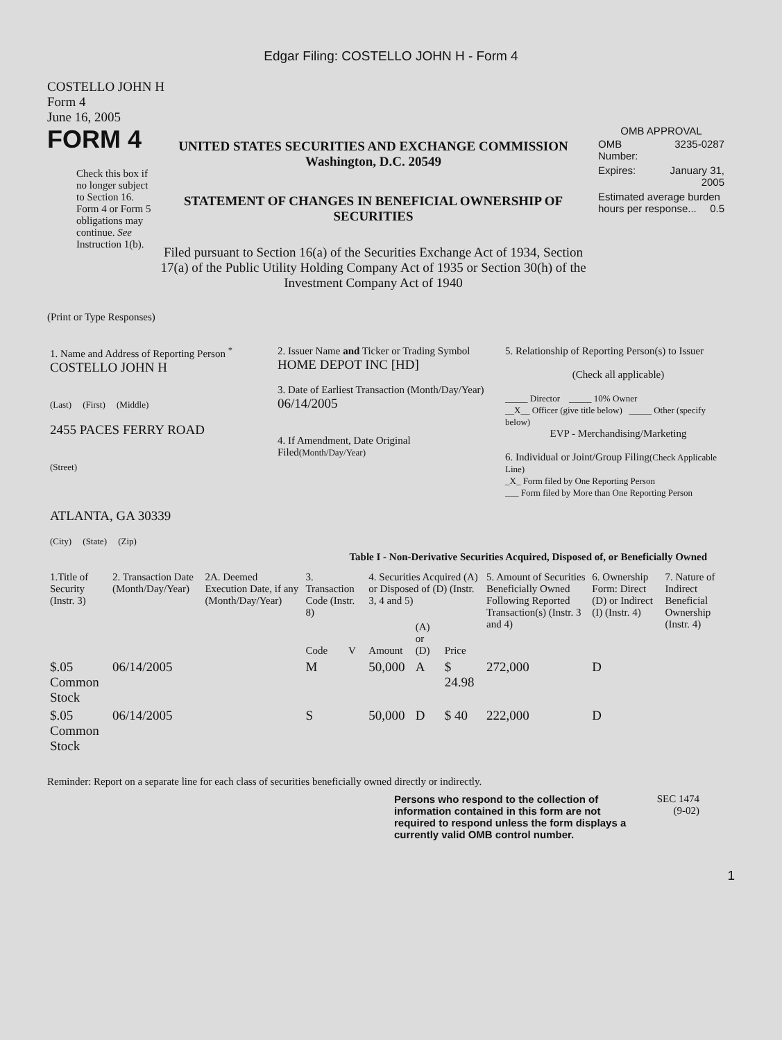Edgar Filing: COSTELLO JOHN H - Form 4
COSTELLO JOHN H
Form 4
June 16, 2005
FORM 4
Check this box if no longer subject to Section 16. Form 4 or Form 5 obligations may continue. See Instruction 1(b).
UNITED STATES SECURITIES AND EXCHANGE COMMISSION
Washington, D.C. 20549
STATEMENT OF CHANGES IN BENEFICIAL OWNERSHIP OF SECURITIES
Filed pursuant to Section 16(a) of the Securities Exchange Act of 1934, Section 17(a) of the Public Utility Holding Company Act of 1935 or Section 30(h) of the Investment Company Act of 1940
OMB APPROVAL
| OMB Number: | 3235-0287 |
| Expires: | January 31, 2005 |
| Estimated average burden hours per response... 0.5 | |
(Print or Type Responses)
| 1. Name and Address of Reporting Person <sup>*</sup> COSTELLO JOHN H (Last) (First) (Middle) 2455 PACES FERRY ROAD (Street) ATLANTA, GA 30339 (City) (State) (Zip) | 2. Issuer Name and Ticker or Trading Symbol HOME DEPOT INC [HD] 3. Date of Earliest Transaction (Month/Day/Year) 06/14/2005 4. If Amendment, Date Original Filed (Month/Day/Year) | 5. Relationship of Reporting Person(s) to Issuer (Check all applicable) _____ Director _____ 10% Owner __X__ Officer (give title below) _____ Other (specify below) EVP - Merchandising/Marketing 6. Individual or Joint/Group Filing (Check Applicable Line) _X_ Form filed by One Reporting Person ___ Form filed by More than One Reporting Person |
Table I - Non-Derivative Securities Acquired, Disposed of, or Beneficially Owned
| 1.Title of Security (Instr. 3) | 2. Transaction Date (Month/Day/Year) | 2A. Deemed Execution Date, if any (Month/Day/Year) | 3. Transaction Code (Instr. 8) | | 4. Securities Acquired (A) or Disposed of (D) (Instr. 3, 4 and 5) | | | 5. Amount of Securities Beneficially Owned Following Reported Transaction(s) (Instr. 3 and 4) | 6. Ownership Form: Direct (D) or Indirect (I) (Instr. 4) | 7. Nature of Indirect Beneficial Ownership (Instr. 4) |
| --- | --- | --- | --- | --- | --- | --- | --- | --- | --- | --- |
| | | | Code | V | Amount | (A) or (D) | Price | | | |
| $.05 Common Stock | 06/14/2005 | | M | | 50,000 | A | $ 24.98 | 272,000 | D | |
| $.05 Common Stock | 06/14/2005 | | S | | 50,000 | D | $ 40 | 222,000 | D | |
Reminder: Report on a separate line for each class of securities beneficially owned directly or indirectly.
Persons who respond to the collection of information contained in this form are not required to respond unless the form displays a currently valid OMB control number.
SEC 1474
(9-02)
1